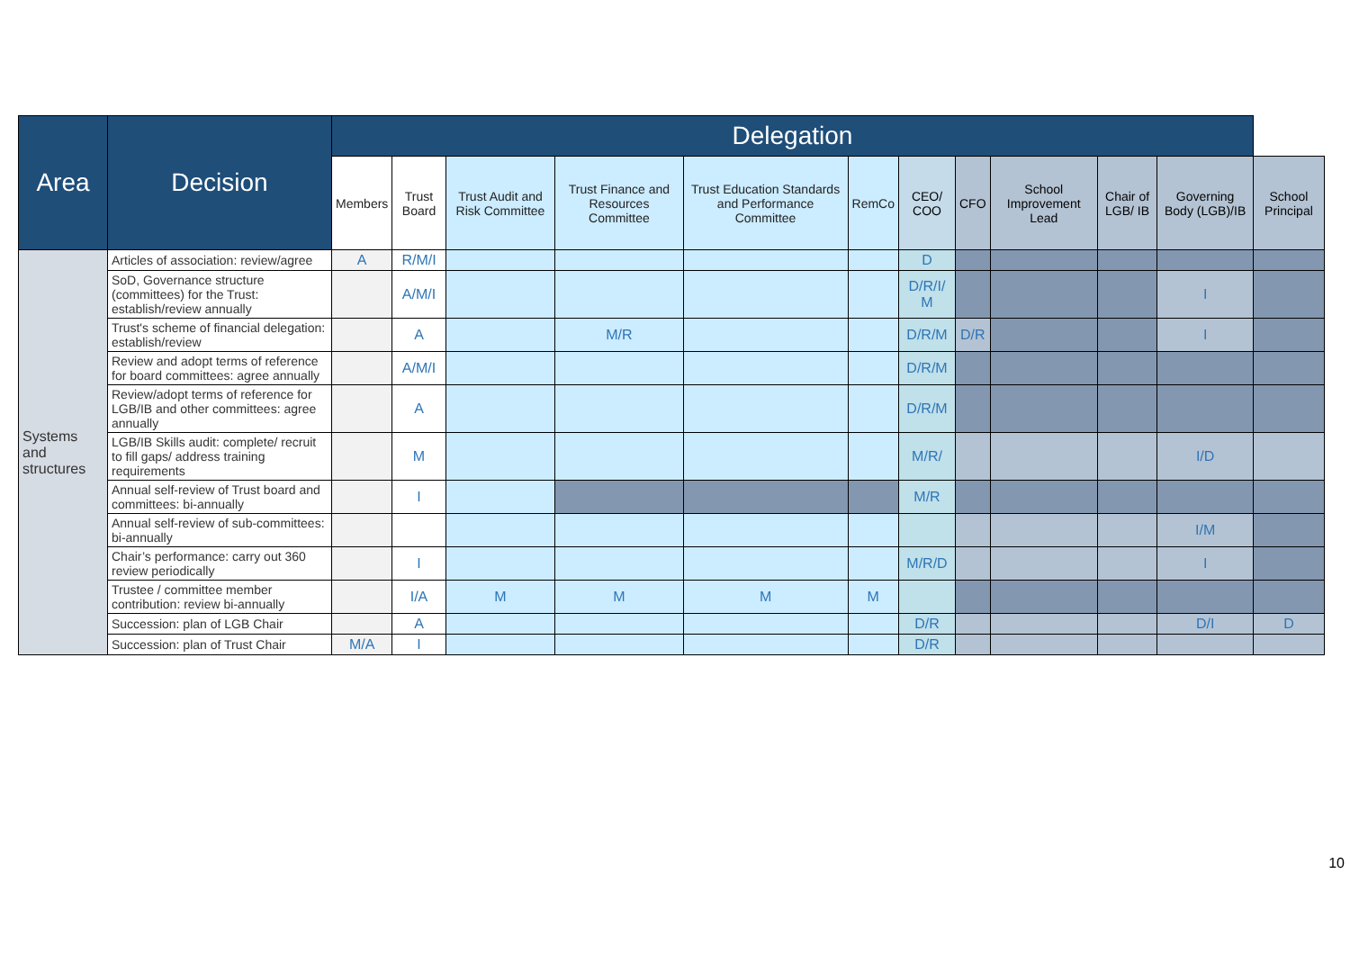| Area | Decision | Delegation | | | | | | | | | | | |
| --- | --- | --- | --- | --- | --- | --- | --- | --- | --- | --- | --- | --- | --- |
| | | Members | Trust Board | Trust Audit and Risk Committee | Trust Finance and Resources Committee | Trust Education Standards and Performance Committee | RemCo | CEO/ COO | CFO | School Improvement Lead | Chair of LGB/ IB | Governing Body (LGB)/IB | School Principal |
| Systems and structures | Articles of association: review/agree | A | R/M/I | | | | | D | | | | | |
| | SoD, Governance structure (committees) for the Trust: establish/review annually | | A/M/I | | | | | D/R/I/ M | | | | I | |
| | Trust's scheme of financial delegation: establish/review | | A | | M/R | | | D/R/M | D/R | | | I | |
| | Review and adopt terms of reference for board committees: agree annually | | A/M/I | | | | | D/R/M | | | | | |
| | Review/adopt terms of reference for LGB/IB and other committees: agree annually | | A | | | | | D/R/M | | | | | |
| | LGB/IB Skills audit: complete/ recruit to fill gaps/ address training requirements | | M | | | | | M/R/ | | | | I/D | |
| | Annual self-review of Trust board and committees: bi-annually | | I | | | | | M/R | | | | | |
| | Annual self-review of sub-committees: bi-annually | | | | | | | | | | | I/M | |
| | Chair’s performance: carry out 360 review periodically | | I | | | | | M/R/D | | | | I | |
| | Trustee / committee member contribution: review bi-annually | | I/A | M | M | M | M | | | | | | |
| | Succession: plan of LGB Chair | | A | | | | | D/R | | | | D/I | D |
| | Succession: plan of Trust Chair | M/A | I | | | | | D/R | | | | | |
10